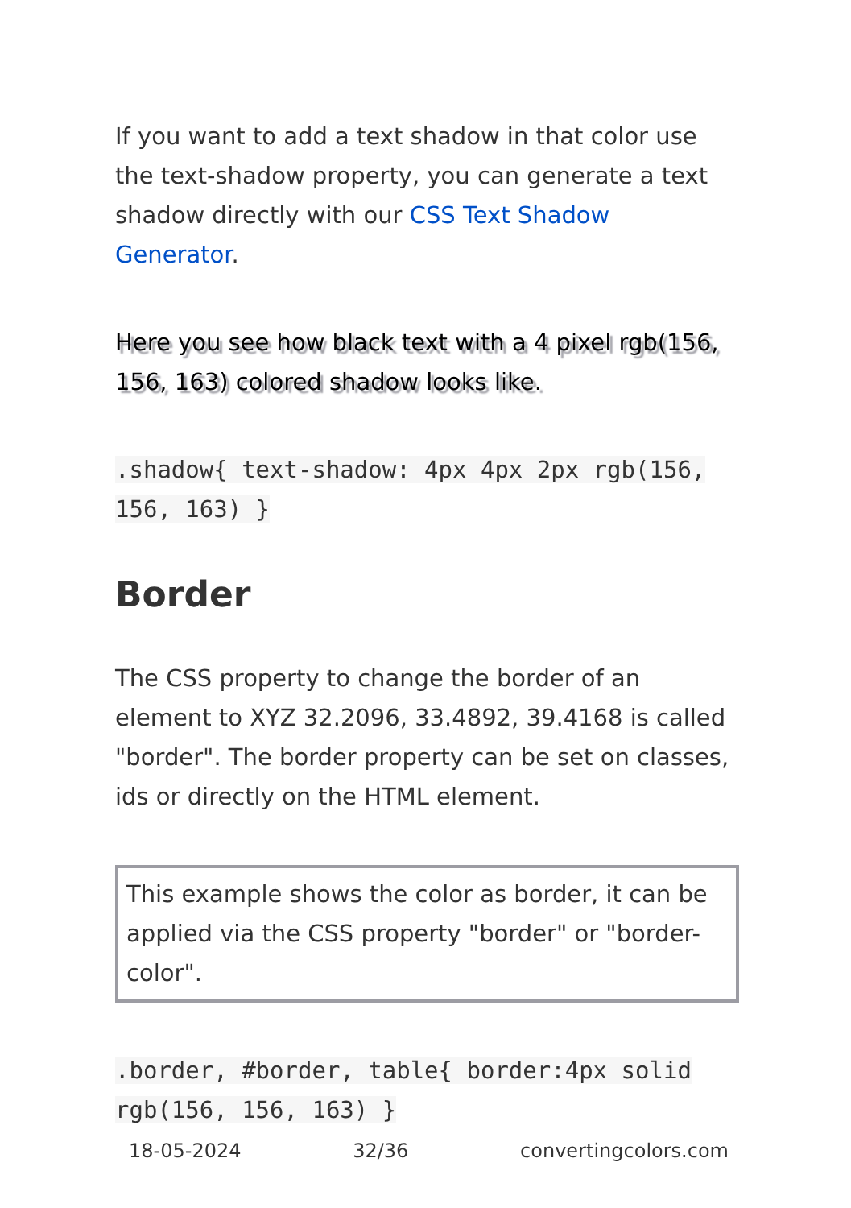If you want to add a text shadow in that color use the text-shadow property, you can generate a text shadow directly with our CSS Text Shadow Generator.
Here you see how black text with a 4 pixel rgb(156, 156, 163) colored shadow looks like.
.shadow{ text-shadow: 4px 4px 2px rgb(156, 156, 163) }
Border
The CSS property to change the border of an element to XYZ 32.2096, 33.4892, 39.4168 is called "border". The border property can be set on classes, ids or directly on the HTML element.
This example shows the color as border, it can be applied via the CSS property "border" or "border-color".
.border, #border, table{ border:4px solid rgb(156, 156, 163) }
18-05-2024 32/36 convertingcolors.com